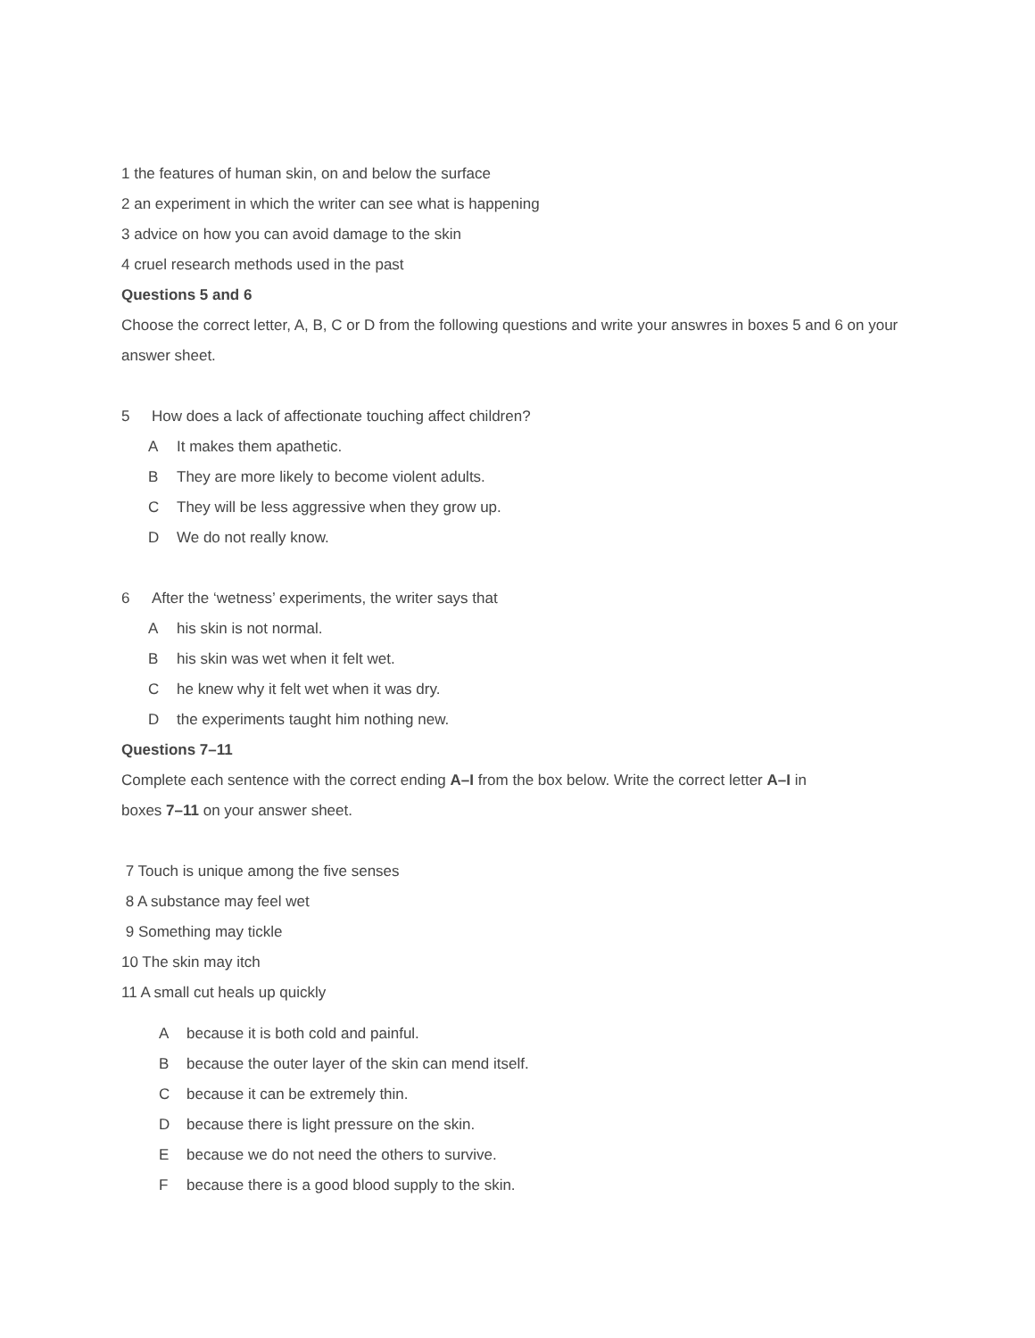1 the features of human skin, on and below the surface
2 an experiment in which the writer can see what is happening
3 advice on how you can avoid damage to the skin
4 cruel research methods used in the past
Questions 5 and 6
Choose the correct letter, A, B, C or D from the following questions and write your answres in boxes 5 and 6 on your answer sheet.
5 How does a lack of affectionate touching affect children?
A It makes them apathetic.
B They are more likely to become violent adults.
C They will be less aggressive when they grow up.
D We do not really know.
6 After the ‘wetness’ experiments, the writer says that
Ahis skin is not normal.
Bhis skin was wet when it felt wet.
Che knew why it felt wet when it was dry.
Dthe experiments taught him nothing new.
Questions 7–11
Complete each sentence with the correct ending A–I from the box below. Write the correct letter A–I in
boxes 7–11 on your answer sheet.
7 Touch is unique among the five senses
8 A substance may feel wet
9 Something may tickle
10 The skin may itch
11 A small cut heals up quickly
Abecause it is both cold and painful.
Bbecause the outer layer of the skin can mend itself.
Cbecause it can be extremely thin.
Dbecause there is light pressure on the skin.
Ebecause we do not need the others to survive.
Fbecause there is a good blood supply to the skin.